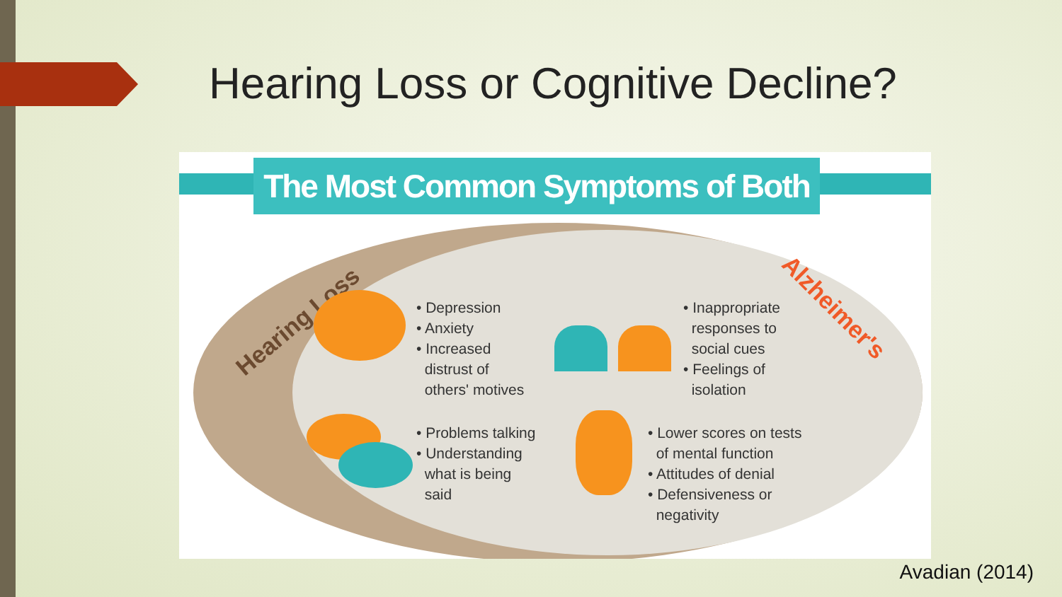Hearing Loss or Cognitive Decline?
The Most Common Symptoms of Both
Hearing Loss Alzheimer's
• Depression
• Anxiety
• Increased
distrust of
others' motives
• Inappropriate
responses to
social cues
• Feelings of
isolation
• Problems talking
• Understanding
what is being
said
• Lower scores on tests
of mental function
• Attitudes of denial
• Defensiveness or
negativity
Avadian (2014)